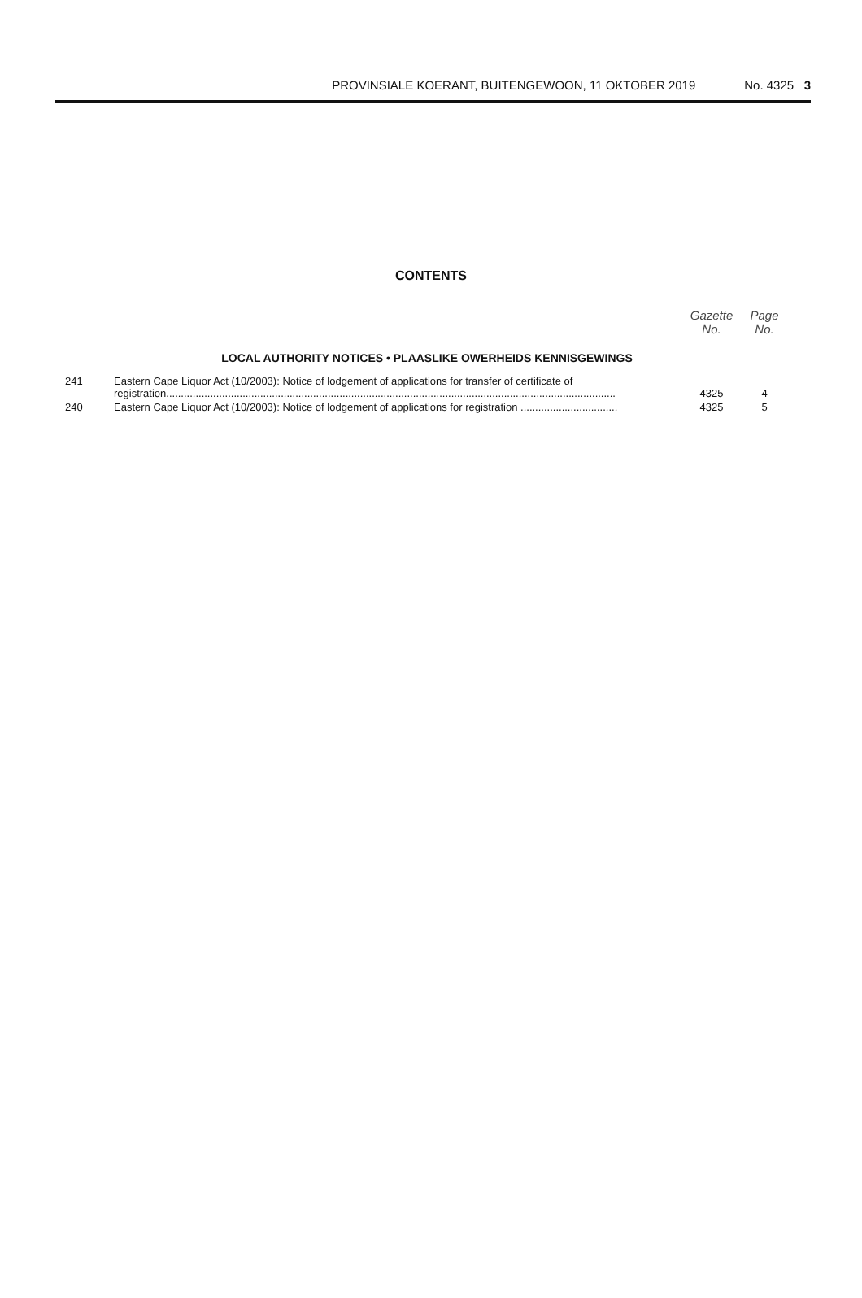PROVINSIALE KOERANT, BUITENGEWOON, 11 OKTOBER 2019 No. 4325 3
CONTENTS
| | | Gazette No. | Page No. |
| LOCAL AUTHORITY NOTICES • PLAASLIKE OWERHEIDS KENNISGEWINGS | | | |
| 241 | Eastern Cape Liquor Act (10/2003): Notice of lodgement of applications for transfer of certificate of registration......................................................................................................................................................... | 4325 | 4 |
| 240 | Eastern Cape Liquor Act (10/2003): Notice of lodgement of applications for registration ................................. | 4325 | 5 |